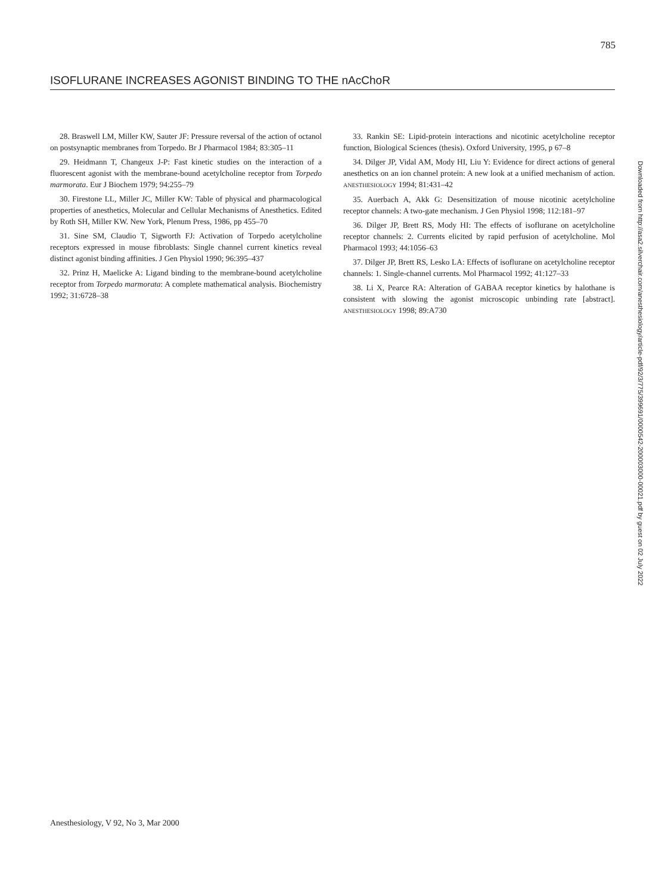785
ISOFLURANE INCREASES AGONIST BINDING TO THE nAcChoR
28. Braswell LM, Miller KW, Sauter JF: Pressure reversal of the action of octanol on postsynaptic membranes from Torpedo. Br J Pharmacol 1984; 83:305–11
29. Heidmann T, Changeux J-P: Fast kinetic studies on the interaction of a fluorescent agonist with the membrane-bound acetylcholine receptor from Torpedo marmorata. Eur J Biochem 1979; 94:255–79
30. Firestone LL, Miller JC, Miller KW: Table of physical and pharmacological properties of anesthetics, Molecular and Cellular Mechanisms of Anesthetics. Edited by Roth SH, Miller KW. New York, Plenum Press, 1986, pp 455–70
31. Sine SM, Claudio T, Sigworth FJ: Activation of Torpedo acetylcholine receptors expressed in mouse fibroblasts: Single channel current kinetics reveal distinct agonist binding affinities. J Gen Physiol 1990; 96:395–437
32. Prinz H, Maelicke A: Ligand binding to the membrane-bound acetylcholine receptor from Torpedo marmorata: A complete mathematical analysis. Biochemistry 1992; 31:6728–38
33. Rankin SE: Lipid-protein interactions and nicotinic acetylcholine receptor function, Biological Sciences (thesis). Oxford University, 1995, p 67–8
34. Dilger JP, Vidal AM, Mody HI, Liu Y: Evidence for direct actions of general anesthetics on an ion channel protein: A new look at a unified mechanism of action. ANESTHESIOLOGY 1994; 81:431–42
35. Auerbach A, Akk G: Desensitization of mouse nicotinic acetylcholine receptor channels: A two-gate mechanism. J Gen Physiol 1998; 112:181–97
36. Dilger JP, Brett RS, Mody HI: The effects of isoflurane on acetylcholine receptor channels: 2. Currents elicited by rapid perfusion of acetylcholine. Mol Pharmacol 1993; 44:1056–63
37. Dilger JP, Brett RS, Lesko LA: Effects of isoflurane on acetylcholine receptor channels: 1. Single-channel currents. Mol Pharmacol 1992; 41:127–33
38. Li X, Pearce RA: Alteration of GABAA receptor kinetics by halothane is consistent with slowing the agonist microscopic unbinding rate [abstract]. ANESTHESIOLOGY 1998; 89:A730
Downloaded from http://asa2.silverchair.com/anesthesiology/article-pdf/92/3/775/399691/0000542-200003000-00021.pdf by guest on 02 July 2022
Anesthesiology, V 92, No 3, Mar 2000